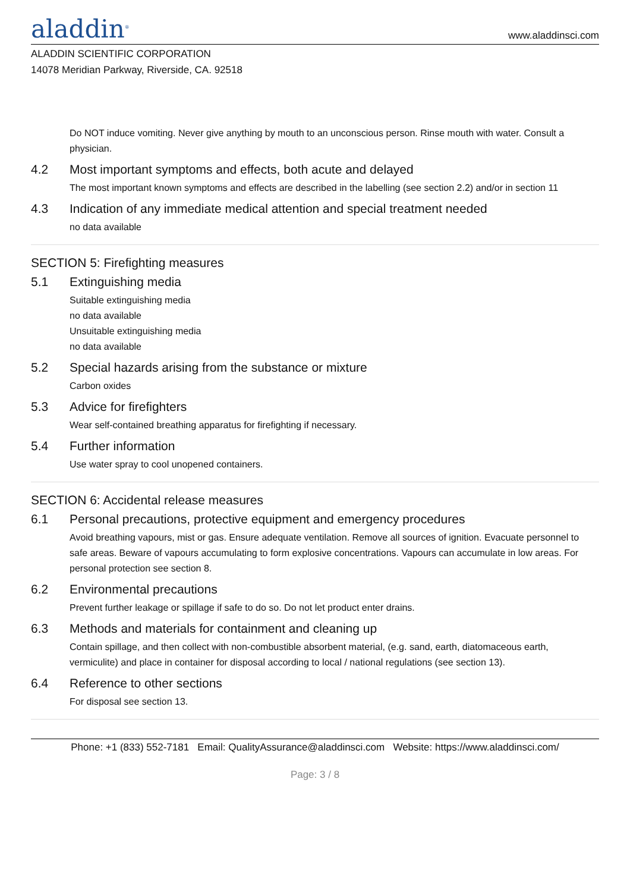aladdin<sup>®</sup>
www.aladdinsci.com
ALADDIN SCIENTIFIC CORPORATION
14078 Meridian Parkway, Riverside, CA. 92518
Do NOT induce vomiting. Never give anything by mouth to an unconscious person. Rinse mouth with water. Consult a physician.
4.2 Most important symptoms and effects, both acute and delayed
The most important known symptoms and effects are described in the labelling (see section 2.2) and/or in section 11
4.3 Indication of any immediate medical attention and special treatment needed
no data available
SECTION 5: Firefighting measures
5.1 Extinguishing media
Suitable extinguishing media
no data available
Unsuitable extinguishing media
no data available
5.2 Special hazards arising from the substance or mixture
Carbon oxides
5.3 Advice for firefighters
Wear self-contained breathing apparatus for firefighting if necessary.
5.4 Further information
Use water spray to cool unopened containers.
SECTION 6: Accidental release measures
6.1 Personal precautions, protective equipment and emergency procedures
Avoid breathing vapours, mist or gas. Ensure adequate ventilation. Remove all sources of ignition. Evacuate personnel to safe areas. Beware of vapours accumulating to form explosive concentrations. Vapours can accumulate in low areas. For personal protection see section 8.
6.2 Environmental precautions
Prevent further leakage or spillage if safe to do so. Do not let product enter drains.
6.3 Methods and materials for containment and cleaning up
Contain spillage, and then collect with non-combustible absorbent material, (e.g. sand, earth, diatomaceous earth, vermiculite) and place in container for disposal according to local / national regulations (see section 13).
6.4 Reference to other sections
For disposal see section 13.
Phone: +1 (833) 552-7181 Email: QualityAssurance@aladdinsci.com Website: https://www.aladdinsci.com/
Page: 3 / 8